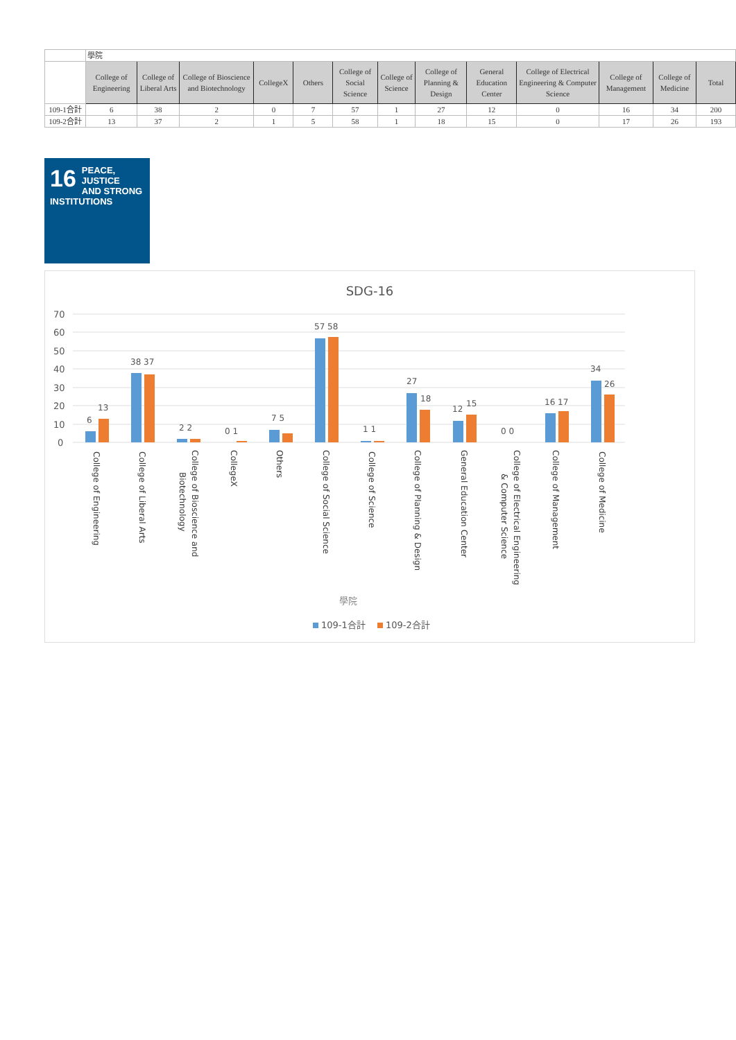| | 學院 | | | | | | | | | | | | |
| | College of Engineering | College of Liberal Arts | College of Bioscience and Biotechnology | CollegeX | Others | College of Social Science | College of Science | College of Planning & Design | General Education Center | College of Electrical Engineering & Computer Science | College of Management | College of Medicine | Total |
| 109-1合計 | 6 | 38 | 2 | 0 | 7 | 57 | 1 | 27 | 12 | 0 | 16 | 34 | 200 |
| 109-2合計 | 13 | 37 | 2 | 1 | 5 | 58 | 1 | 18 | 15 | 0 | 17 | 26 | 193 |
16 PEACE, JUSTICE
AND STRONG
INSTITUTIONS
SDG-16
70
60
50
40
30
20
10
0
6
13
38 37
2 2
0 1
7 5
57 58
1 1
27
18
12
15
0 0
16 17
34
26
College of Engineering
College of Liberal Arts
College of Bioscience and
Biotechnology
CollegeX
Others
College of Social Science
College of Science
College of Planning & Design
General Education Center
College of Electrical Engineering
& Computer Science
College of Management
College of Medicine
學院
109-1合計
109-2合計